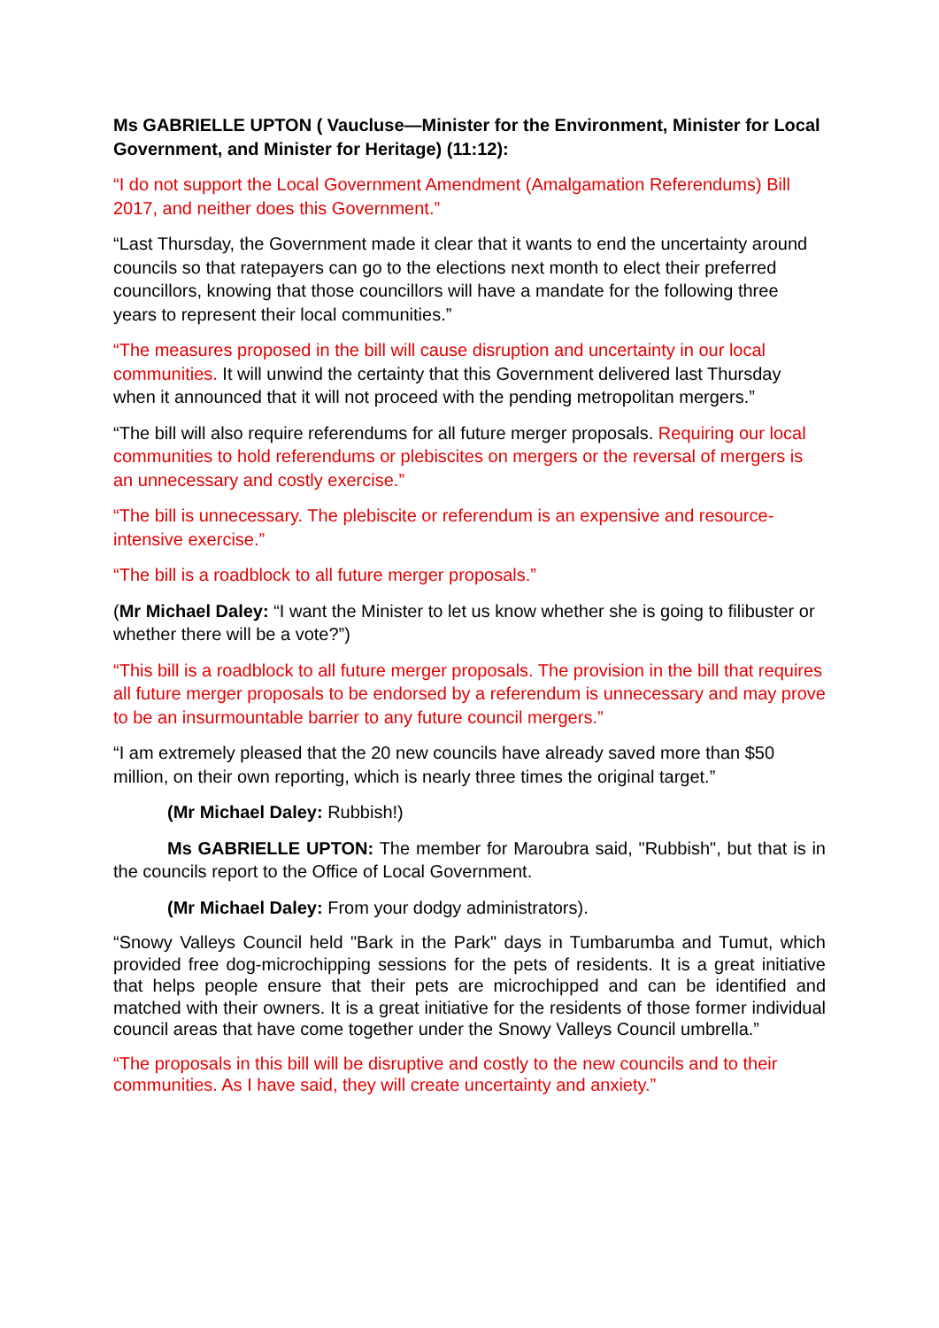Ms GABRIELLE UPTON ( Vaucluse—Minister for the Environment, Minister for Local Government, and Minister for Heritage) (11:12):
“I do not support the Local Government Amendment (Amalgamation Referendums) Bill 2017, and neither does this Government.”
“Last Thursday, the Government made it clear that it wants to end the uncertainty around councils so that ratepayers can go to the elections next month to elect their preferred councillors, knowing that those councillors will have a mandate for the following three years to represent their local communities.”
“The measures proposed in the bill will cause disruption and uncertainty in our local communities. It will unwind the certainty that this Government delivered last Thursday when it announced that it will not proceed with the pending metropolitan mergers.”
“The bill will also require referendums for all future merger proposals. Requiring our local communities to hold referendums or plebiscites on mergers or the reversal of mergers is an unnecessary and costly exercise.”
“The bill is unnecessary. The plebiscite or referendum is an expensive and resource-intensive exercise.”
“The bill is a roadblock to all future merger proposals.”
(Mr Michael Daley: “I want the Minister to let us know whether she is going to filibuster or whether there will be a vote?”)
“This bill is a roadblock to all future merger proposals. The provision in the bill that requires all future merger proposals to be endorsed by a referendum is unnecessary and may prove to be an insurmountable barrier to any future council mergers.”
“I am extremely pleased that the 20 new councils have already saved more than $50 million, on their own reporting, which is nearly three times the original target.”
(Mr Michael Daley: Rubbish!)
Ms GABRIELLE UPTON: The member for Maroubra said, "Rubbish", but that is in the councils report to the Office of Local Government.
(Mr Michael Daley: From your dodgy administrators).
“Snowy Valleys Council held "Bark in the Park" days in Tumbarumba and Tumut, which provided free dog-microchipping sessions for the pets of residents. It is a great initiative that helps people ensure that their pets are microchipped and can be identified and matched with their owners. It is a great initiative for the residents of those former individual council areas that have come together under the Snowy Valleys Council umbrella.”
“The proposals in this bill will be disruptive and costly to the new councils and to their communities. As I have said, they will create uncertainty and anxiety.”